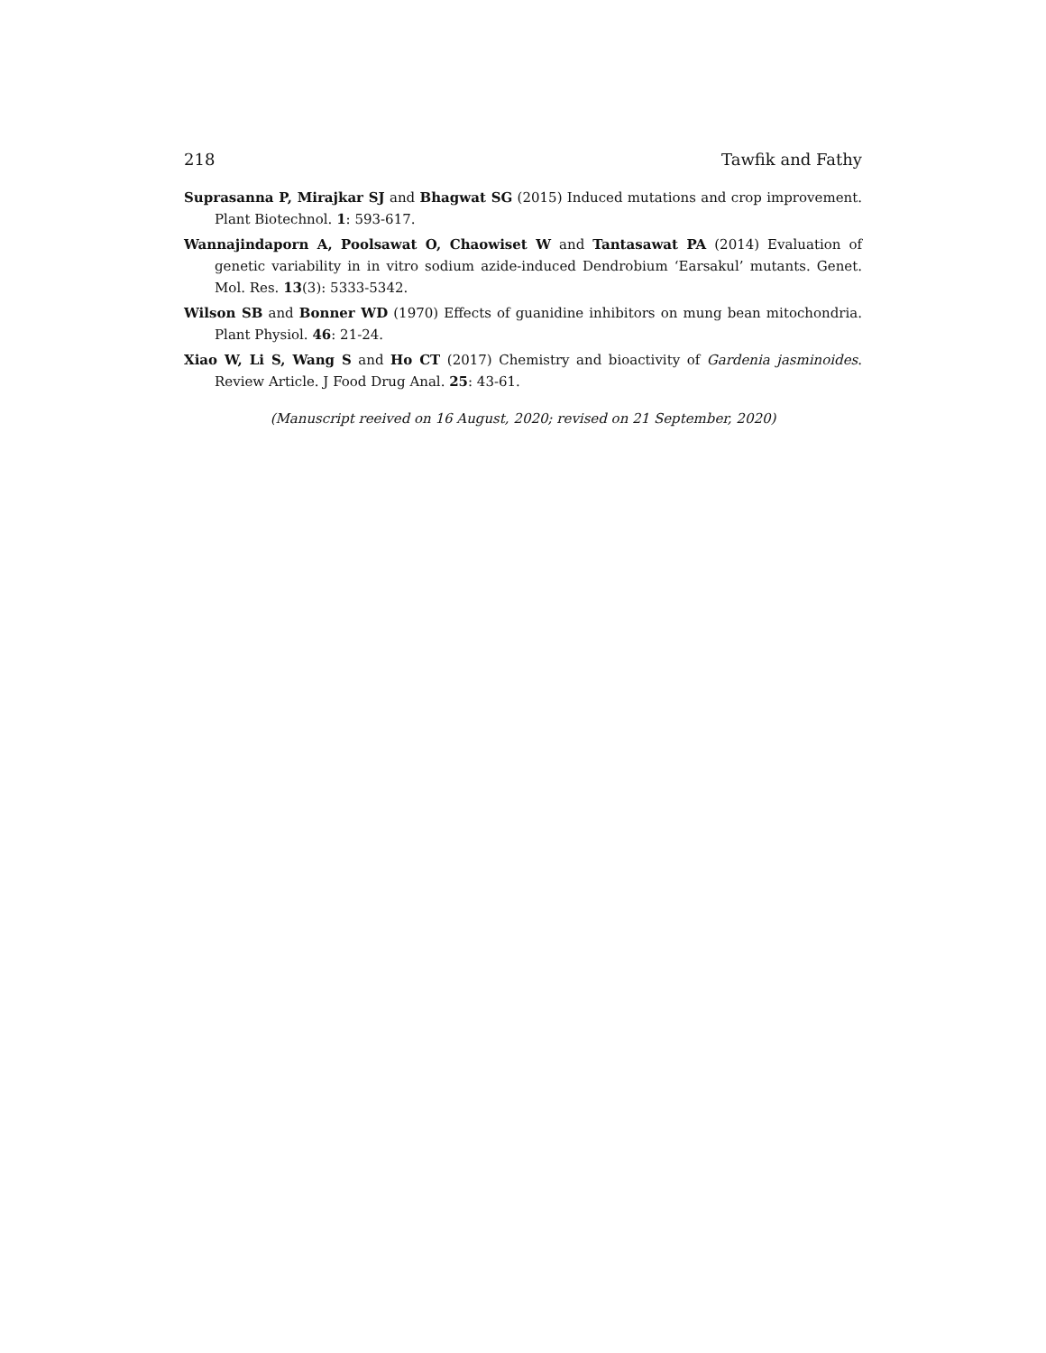218 Tawfik and Fathy
Suprasanna P, Mirajkar SJ and Bhagwat SG (2015) Induced mutations and crop improvement. Plant Biotechnol. 1: 593-617.
Wannajindaporn A, Poolsawat O, Chaowiset W and Tantasawat PA (2014) Evaluation of genetic variability in in vitro sodium azide-induced Dendrobium ‘Earsakul’ mutants. Genet. Mol. Res. 13(3): 5333-5342.
Wilson SB and Bonner WD (1970) Effects of guanidine inhibitors on mung bean mitochondria. Plant Physiol. 46: 21-24.
Xiao W, Li S, Wang S and Ho CT (2017) Chemistry and bioactivity of Gardenia jasminoides. Review Article. J Food Drug Anal. 25: 43-61.
(Manuscript reeived on 16 August, 2020; revised on 21 September, 2020)